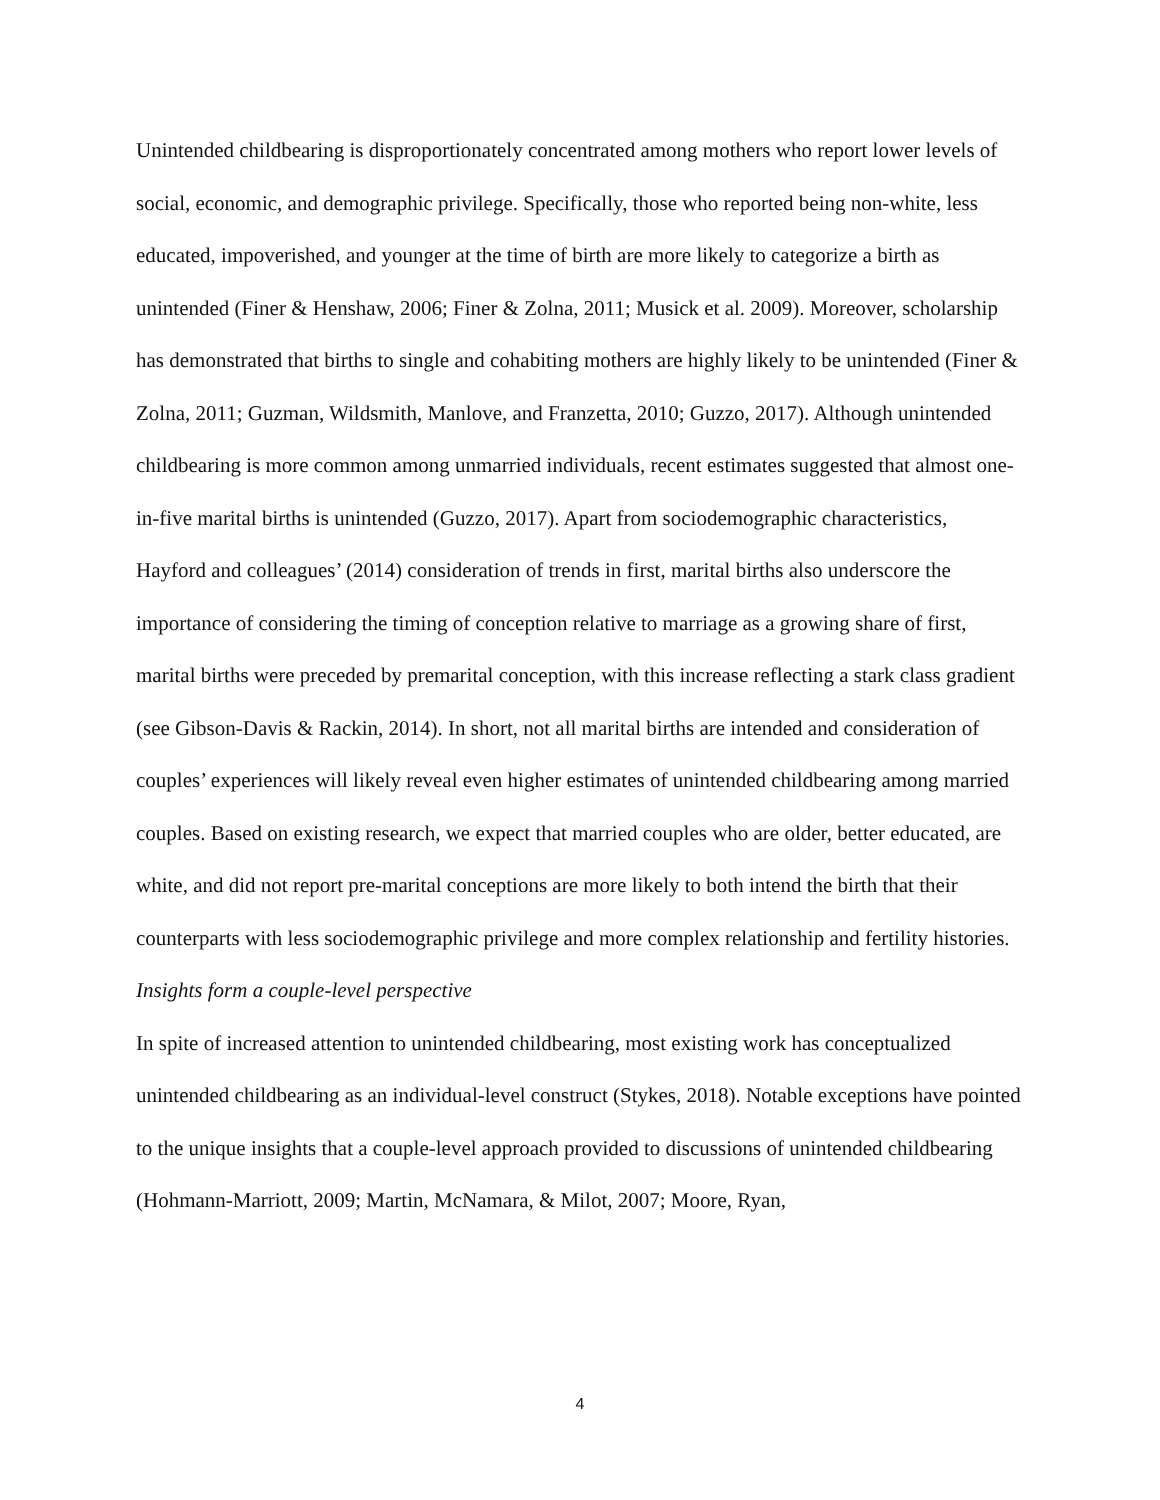Unintended childbearing is disproportionately concentrated among mothers who report lower levels of social, economic, and demographic privilege. Specifically, those who reported being non-white, less educated, impoverished, and younger at the time of birth are more likely to categorize a birth as unintended (Finer & Henshaw, 2006; Finer & Zolna, 2011; Musick et al. 2009). Moreover, scholarship has demonstrated that births to single and cohabiting mothers are highly likely to be unintended (Finer & Zolna, 2011; Guzman, Wildsmith, Manlove, and Franzetta, 2010; Guzzo, 2017). Although unintended childbearing is more common among unmarried individuals, recent estimates suggested that almost one-in-five marital births is unintended (Guzzo, 2017). Apart from sociodemographic characteristics, Hayford and colleagues’ (2014) consideration of trends in first, marital births also underscore the importance of considering the timing of conception relative to marriage as a growing share of first, marital births were preceded by premarital conception, with this increase reflecting a stark class gradient (see Gibson-Davis & Rackin, 2014). In short, not all marital births are intended and consideration of couples’ experiences will likely reveal even higher estimates of unintended childbearing among married couples. Based on existing research, we expect that married couples who are older, better educated, are white, and did not report pre-marital conceptions are more likely to both intend the birth that their counterparts with less sociodemographic privilege and more complex relationship and fertility histories.
Insights form a couple-level perspective
In spite of increased attention to unintended childbearing, most existing work has conceptualized unintended childbearing as an individual-level construct (Stykes, 2018). Notable exceptions have pointed to the unique insights that a couple-level approach provided to discussions of unintended childbearing (Hohmann-Marriott, 2009; Martin, McNamara, & Milot, 2007; Moore, Ryan,
4